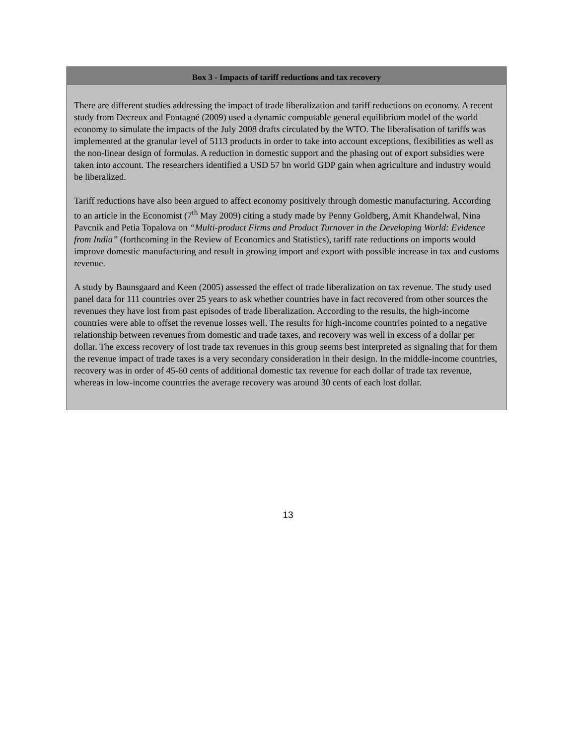Box 3 - Impacts of tariff reductions and tax recovery
There are different studies addressing the impact of trade liberalization and tariff reductions on economy. A recent study from Decreux and Fontagné (2009) used a dynamic computable general equilibrium model of the world economy to simulate the impacts of the July 2008 drafts circulated by the WTO. The liberalisation of tariffs was implemented at the granular level of 5113 products in order to take into account exceptions, flexibilities as well as the non-linear design of formulas. A reduction in domestic support and the phasing out of export subsidies were taken into account. The researchers identified a USD 57 bn world GDP gain when agriculture and industry would be liberalized.
Tariff reductions have also been argued to affect economy positively through domestic manufacturing. According to an article in the Economist (7<sup>th</sup> May 2009) citing a study made by Penny Goldberg, Amit Khandelwal, Nina Pavcnik and Petia Topalova on “Multi-product Firms and Product Turnover in the Developing World: Evidence from India” (forthcoming in the Review of Economics and Statistics), tariff rate reductions on imports would improve domestic manufacturing and result in growing import and export with possible increase in tax and customs revenue.
A study by Baunsgaard and Keen (2005) assessed the effect of trade liberalization on tax revenue. The study used panel data for 111 countries over 25 years to ask whether countries have in fact recovered from other sources the revenues they have lost from past episodes of trade liberalization. According to the results, the high-income countries were able to offset the revenue losses well. The results for high-income countries pointed to a negative relationship between revenues from domestic and trade taxes, and recovery was well in excess of a dollar per dollar. The excess recovery of lost trade tax revenues in this group seems best interpreted as signaling that for them the revenue impact of trade taxes is a very secondary consideration in their design. In the middle-income countries, recovery was in order of 45-60 cents of additional domestic tax revenue for each dollar of trade tax revenue, whereas in low-income countries the average recovery was around 30 cents of each lost dollar.
13